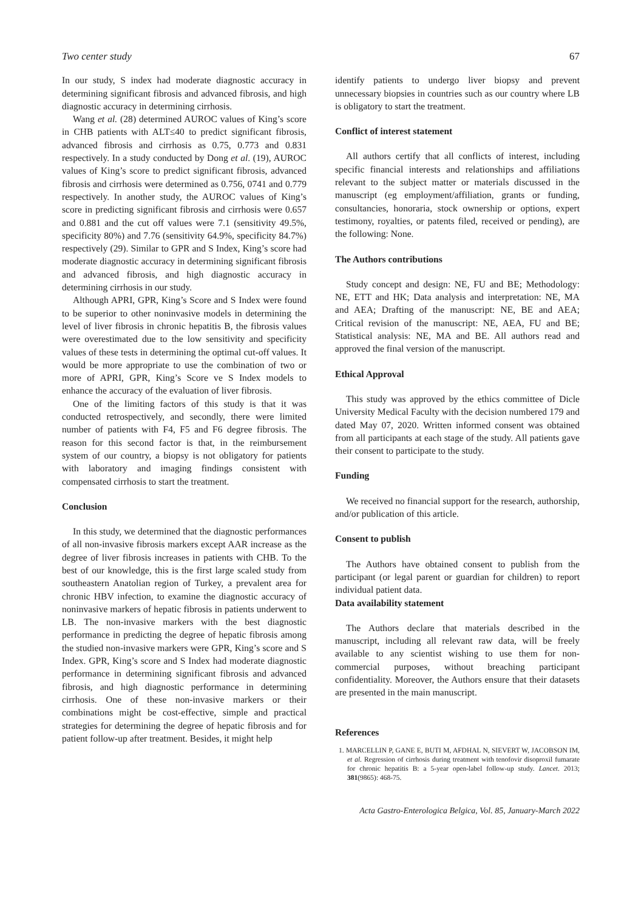Two center study 67
In our study, S index had moderate diagnostic accuracy in determining significant fibrosis and advanced fibrosis, and high diagnostic accuracy in determining cirrhosis.
Wang et al. (28) determined AUROC values of King’s score in CHB patients with ALT≤40 to predict significant fibrosis, advanced fibrosis and cirrhosis as 0.75, 0.773 and 0.831 respectively. In a study conducted by Dong et al. (19), AUROC values of King’s score to predict significant fibrosis, advanced fibrosis and cirrhosis were determined as 0.756, 0741 and 0.779 respectively. In another study, the AUROC values of King’s score in predicting significant fibrosis and cirrhosis were 0.657 and 0.881 and the cut off values were 7.1 (sensitivity 49.5%, specificity 80%) and 7.76 (sensitivity 64.9%, specificity 84.7%) respectively (29). Similar to GPR and S Index, King’s score had moderate diagnostic accuracy in determining significant fibrosis and advanced fibrosis, and high diagnostic accuracy in determining cirrhosis in our study.
Although APRI, GPR, King’s Score and S Index were found to be superior to other noninvasive models in determining the level of liver fibrosis in chronic hepatitis B, the fibrosis values were overestimated due to the low sensitivity and specificity values of these tests in determining the optimal cut-off values. It would be more appropriate to use the combination of two or more of APRI, GPR, King’s Score ve S Index models to enhance the accuracy of the evaluation of liver fibrosis.
One of the limiting factors of this study is that it was conducted retrospectively, and secondly, there were limited number of patients with F4, F5 and F6 degree fibrosis. The reason for this second factor is that, in the reimbursement system of our country, a biopsy is not obligatory for patients with laboratory and imaging findings consistent with compensated cirrhosis to start the treatment.
Conclusion
In this study, we determined that the diagnostic performances of all non-invasive fibrosis markers except AAR increase as the degree of liver fibrosis increases in patients with CHB. To the best of our knowledge, this is the first large scaled study from southeastern Anatolian region of Turkey, a prevalent area for chronic HBV infection, to examine the diagnostic accuracy of noninvasive markers of hepatic fibrosis in patients underwent to LB. The non-invasive markers with the best diagnostic performance in predicting the degree of hepatic fibrosis among the studied non-invasive markers were GPR, King’s score and S Index. GPR, King’s score and S Index had moderate diagnostic performance in determining significant fibrosis and advanced fibrosis, and high diagnostic performance in determining cirrhosis. One of these non-invasive markers or their combinations might be cost-effective, simple and practical strategies for determining the degree of hepatic fibrosis and for patient follow-up after treatment. Besides, it might help
identify patients to undergo liver biopsy and prevent unnecessary biopsies in countries such as our country where LB is obligatory to start the treatment.
Conflict of interest statement
All authors certify that all conflicts of interest, including specific financial interests and relationships and affiliations relevant to the subject matter or materials discussed in the manuscript (eg employment/affiliation, grants or funding, consultancies, honoraria, stock ownership or options, expert testimony, royalties, or patents filed, received or pending), are the following: None.
The Authors contributions
Study concept and design: NE, FU and BE; Methodology: NE, ETT and HK; Data analysis and interpretation: NE, MA and AEA; Drafting of the manuscript: NE, BE and AEA; Critical revision of the manuscript: NE, AEA, FU and BE; Statistical analysis: NE, MA and BE. All authors read and approved the final version of the manuscript.
Ethical Approval
This study was approved by the ethics committee of Dicle University Medical Faculty with the decision numbered 179 and dated May 07, 2020. Written informed consent was obtained from all participants at each stage of the study. All patients gave their consent to participate to the study.
Funding
We received no financial support for the research, authorship, and/or publication of this article.
Consent to publish
The Authors have obtained consent to publish from the participant (or legal parent or guardian for children) to report individual patient data.
Data availability statement
The Authors declare that materials described in the manuscript, including all relevant raw data, will be freely available to any scientist wishing to use them for non-commercial purposes, without breaching participant confidentiality. Moreover, the Authors ensure that their datasets are presented in the main manuscript.
References
1. MARCELLIN P, GANE E, BUTI M, AFDHAL N, SIEVERT W, JACOBSON IM, et al. Regression of cirrhosis during treatment with tenofovir disoproxil fumarate for chronic hepatitis B: a 5-year open-label follow-up study. Lancet. 2013; 381(9865): 468-75.
Acta Gastro-Enterologica Belgica, Vol. 85, January-March 2022